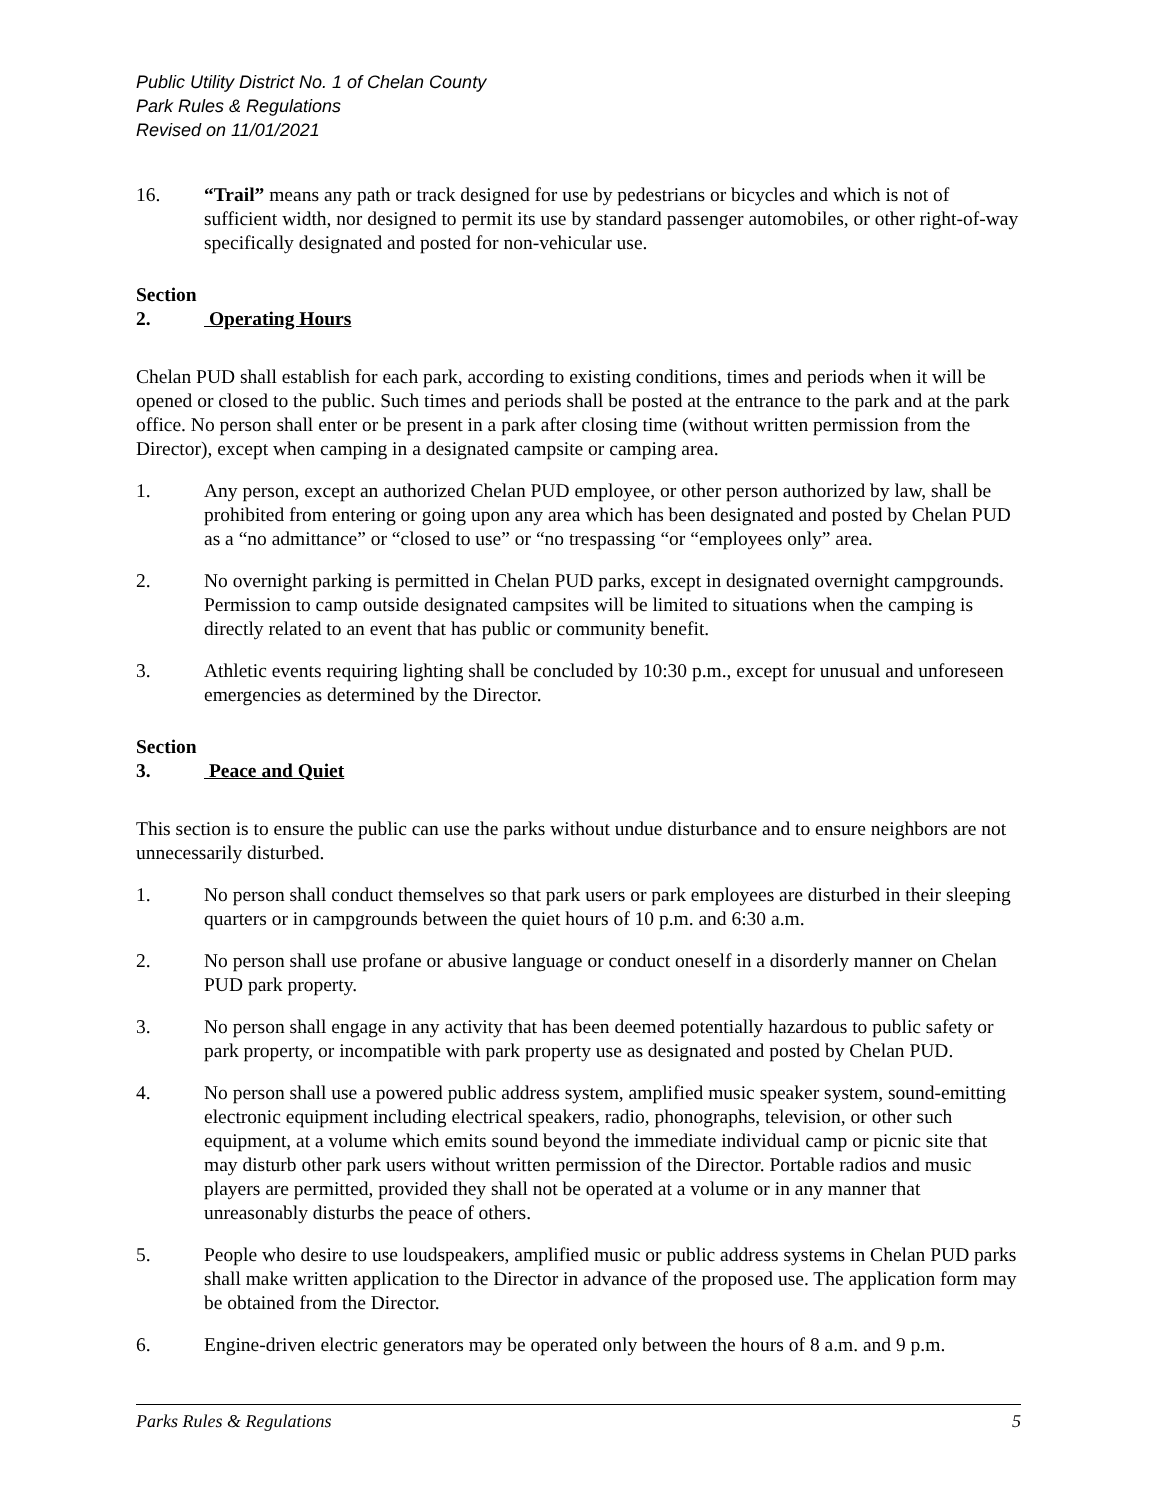Public Utility District No. 1 of Chelan County
Park Rules & Regulations
Revised on 11/01/2021
16. “Trail” means any path or track designed for use by pedestrians or bicycles and which is not of sufficient width, nor designed to permit its use by standard passenger automobiles, or other right-of-way specifically designated and posted for non-vehicular use.
Section 2. Operating Hours
Chelan PUD shall establish for each park, according to existing conditions, times and periods when it will be opened or closed to the public. Such times and periods shall be posted at the entrance to the park and at the park office. No person shall enter or be present in a park after closing time (without written permission from the Director), except when camping in a designated campsite or camping area.
1. Any person, except an authorized Chelan PUD employee, or other person authorized by law, shall be prohibited from entering or going upon any area which has been designated and posted by Chelan PUD as a “no admittance” or “closed to use” or “no trespassing “or “employees only” area.
2. No overnight parking is permitted in Chelan PUD parks, except in designated overnight campgrounds. Permission to camp outside designated campsites will be limited to situations when the camping is directly related to an event that has public or community benefit.
3. Athletic events requiring lighting shall be concluded by 10:30 p.m., except for unusual and unforeseen emergencies as determined by the Director.
Section 3. Peace and Quiet
This section is to ensure the public can use the parks without undue disturbance and to ensure neighbors are not unnecessarily disturbed.
1. No person shall conduct themselves so that park users or park employees are disturbed in their sleeping quarters or in campgrounds between the quiet hours of 10 p.m. and 6:30 a.m.
2. No person shall use profane or abusive language or conduct oneself in a disorderly manner on Chelan PUD park property.
3. No person shall engage in any activity that has been deemed potentially hazardous to public safety or park property, or incompatible with park property use as designated and posted by Chelan PUD.
4. No person shall use a powered public address system, amplified music speaker system, sound-emitting electronic equipment including electrical speakers, radio, phonographs, television, or other such equipment, at a volume which emits sound beyond the immediate individual camp or picnic site that may disturb other park users without written permission of the Director. Portable radios and music players are permitted, provided they shall not be operated at a volume or in any manner that unreasonably disturbs the peace of others.
5. People who desire to use loudspeakers, amplified music or public address systems in Chelan PUD parks shall make written application to the Director in advance of the proposed use. The application form may be obtained from the Director.
6. Engine-driven electric generators may be operated only between the hours of 8 a.m. and 9 p.m.
Parks Rules & Regulations 5